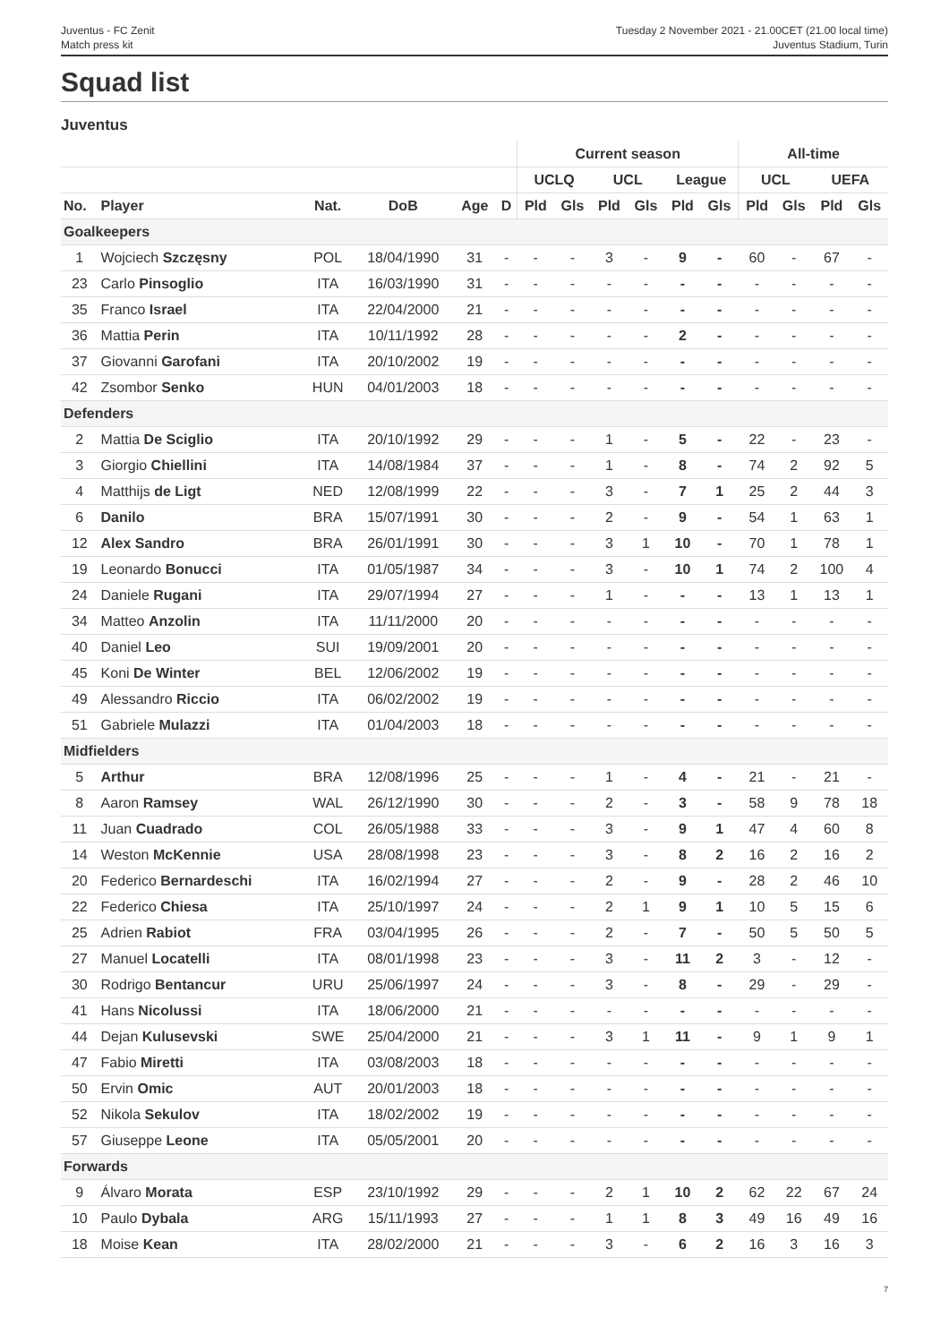Juventus - FC Zenit
Match press kit
Tuesday 2 November 2021 - 21.00CET (21.00 local time)
Juventus Stadium, Turin
Squad list
Juventus
| | | | | | | Current season | | | | | | All-time | | | |
| --- | --- | --- | --- | --- | --- | --- | --- | --- | --- | --- | --- | --- | --- | --- | --- |
| | | | | | | UCLQ | | UCL | | League | | UCL | | UEFA | |
| No. | Player | Nat. | DoB | Age | D | Pld | Gls | Pld | Gls | Pld | Gls | Pld | Gls | Pld | Gls |
| Goalkeepers | | | | | | | | | | | | | | | |
| 1 | Wojciech Szczęsny | POL | 18/04/1990 | 31 | - | - | - | 3 | - | 9 | - | 60 | - | 67 | - |
| 23 | Carlo Pinsoglio | ITA | 16/03/1990 | 31 | - | - | - | - | - | - | - | - | - | - | - |
| 35 | Franco Israel | ITA | 22/04/2000 | 21 | - | - | - | - | - | - | - | - | - | - | - |
| 36 | Mattia Perin | ITA | 10/11/1992 | 28 | - | - | - | - | - | 2 | - | - | - | - | - |
| 37 | Giovanni Garofani | ITA | 20/10/2002 | 19 | - | - | - | - | - | - | - | - | - | - | - |
| 42 | Zsombor Senko | HUN | 04/01/2003 | 18 | - | - | - | - | - | - | - | - | - | - | - |
| Defenders | | | | | | | | | | | | | | | |
| 2 | Mattia De Sciglio | ITA | 20/10/1992 | 29 | - | - | - | 1 | - | 5 | - | 22 | - | 23 | - |
| 3 | Giorgio Chiellini | ITA | 14/08/1984 | 37 | - | - | - | 1 | - | 8 | - | 74 | 2 | 92 | 5 |
| 4 | Matthijs de Ligt | NED | 12/08/1999 | 22 | - | - | - | 3 | - | 7 | 1 | 25 | 2 | 44 | 3 |
| 6 | Danilo | BRA | 15/07/1991 | 30 | - | - | - | 2 | - | 9 | - | 54 | 1 | 63 | 1 |
| 12 | Alex Sandro | BRA | 26/01/1991 | 30 | - | - | - | 3 | 1 | 10 | - | 70 | 1 | 78 | 1 |
| 19 | Leonardo Bonucci | ITA | 01/05/1987 | 34 | - | - | - | 3 | - | 10 | 1 | 74 | 2 | 100 | 4 |
| 24 | Daniele Rugani | ITA | 29/07/1994 | 27 | - | - | - | 1 | - | - | - | 13 | 1 | 13 | 1 |
| 34 | Matteo Anzolin | ITA | 11/11/2000 | 20 | - | - | - | - | - | - | - | - | - | - | - |
| 40 | Daniel Leo | SUI | 19/09/2001 | 20 | - | - | - | - | - | - | - | - | - | - | - |
| 45 | Koni De Winter | BEL | 12/06/2002 | 19 | - | - | - | - | - | - | - | - | - | - | - |
| 49 | Alessandro Riccio | ITA | 06/02/2002 | 19 | - | - | - | - | - | - | - | - | - | - | - |
| 51 | Gabriele Mulazzi | ITA | 01/04/2003 | 18 | - | - | - | - | - | - | - | - | - | - | - |
| Midfielders | | | | | | | | | | | | | | | |
| 5 | Arthur | BRA | 12/08/1996 | 25 | - | - | - | 1 | - | 4 | - | 21 | - | 21 | - |
| 8 | Aaron Ramsey | WAL | 26/12/1990 | 30 | - | - | - | 2 | - | 3 | - | 58 | 9 | 78 | 18 |
| 11 | Juan Cuadrado | COL | 26/05/1988 | 33 | - | - | - | 3 | - | 9 | 1 | 47 | 4 | 60 | 8 |
| 14 | Weston McKennie | USA | 28/08/1998 | 23 | - | - | - | 3 | - | 8 | 2 | 16 | 2 | 16 | 2 |
| 20 | Federico Bernardeschi | ITA | 16/02/1994 | 27 | - | - | - | 2 | - | 9 | - | 28 | 2 | 46 | 10 |
| 22 | Federico Chiesa | ITA | 25/10/1997 | 24 | - | - | - | 2 | 1 | 9 | 1 | 10 | 5 | 15 | 6 |
| 25 | Adrien Rabiot | FRA | 03/04/1995 | 26 | - | - | - | 2 | - | 7 | - | 50 | 5 | 50 | 5 |
| 27 | Manuel Locatelli | ITA | 08/01/1998 | 23 | - | - | - | 3 | - | 11 | 2 | 3 | - | 12 | - |
| 30 | Rodrigo Bentancur | URU | 25/06/1997 | 24 | - | - | - | 3 | - | 8 | - | 29 | - | 29 | - |
| 41 | Hans Nicolussi | ITA | 18/06/2000 | 21 | - | - | - | - | - | - | - | - | - | - | - |
| 44 | Dejan Kulusevski | SWE | 25/04/2000 | 21 | - | - | - | 3 | 1 | 11 | - | 9 | 1 | 9 | 1 |
| 47 | Fabio Miretti | ITA | 03/08/2003 | 18 | - | - | - | - | - | - | - | - | - | - | - |
| 50 | Ervin Omic | AUT | 20/01/2003 | 18 | - | - | - | - | - | - | - | - | - | - | - |
| 52 | Nikola Sekulov | ITA | 18/02/2002 | 19 | - | - | - | - | - | - | - | - | - | - | - |
| 57 | Giuseppe Leone | ITA | 05/05/2001 | 20 | - | - | - | - | - | - | - | - | - | - | - |
| Forwards | | | | | | | | | | | | | | | |
| 9 | Álvaro Morata | ESP | 23/10/1992 | 29 | - | - | - | 2 | 1 | 10 | 2 | 62 | 22 | 67 | 24 |
| 10 | Paulo Dybala | ARG | 15/11/1993 | 27 | - | - | - | 1 | 1 | 8 | 3 | 49 | 16 | 49 | 16 |
| 18 | Moise Kean | ITA | 28/02/2000 | 21 | - | - | - | 3 | - | 6 | 2 | 16 | 3 | 16 | 3 |
7